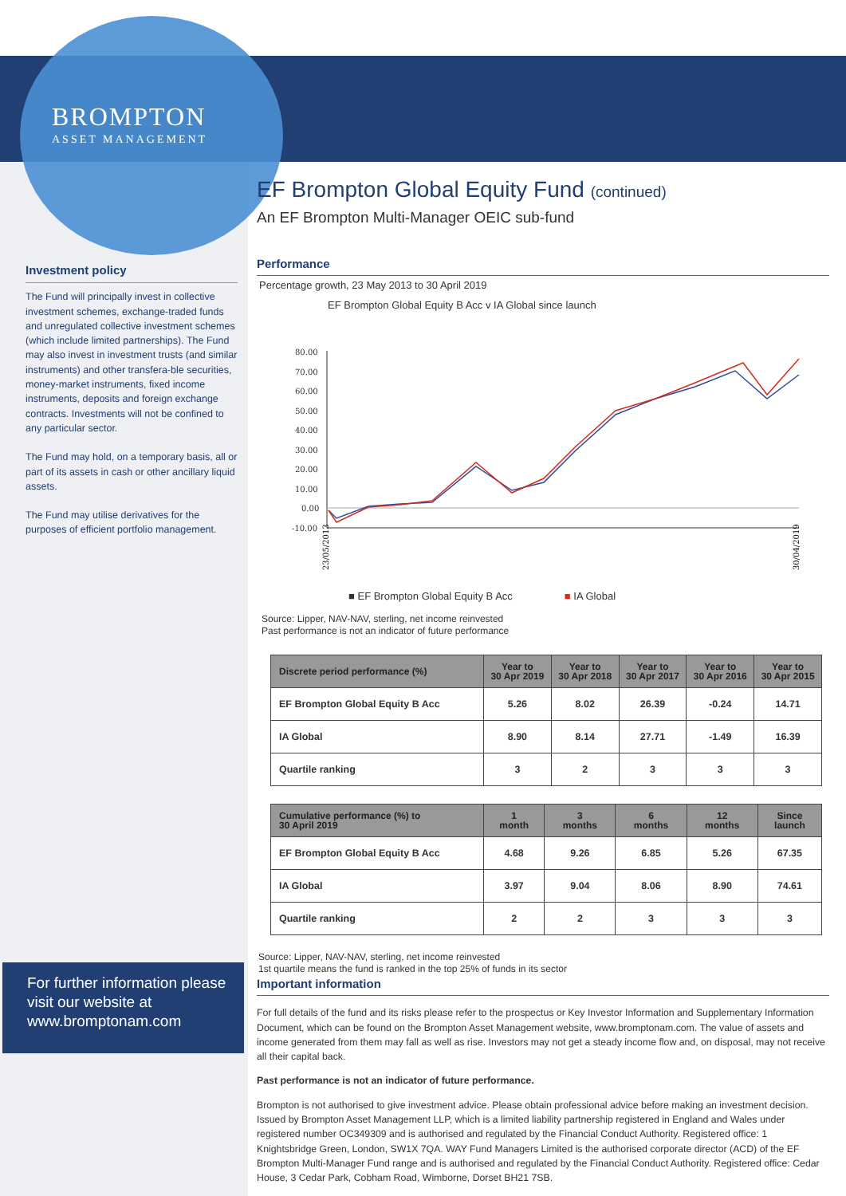BROMPTON
ASSET MANAGEMENT
Investment policy
The Fund will principally invest in collective investment schemes, exchange-traded funds and unregulated collective investment schemes (which include limited partnerships). The Fund may also invest in investment trusts (and similar instruments) and other transfera-ble securities, money-market instruments, fixed income instruments, deposits and foreign exchange contracts. Investments will not be confined to any particular sector.
The Fund may hold, on a temporary basis, all or part of its assets in cash or other ancillary liquid assets.
The Fund may utilise derivatives for the purposes of efficient portfolio management.
For further information please visit our website at www.bromptonam.com
EF Brompton Global Equity Fund (continued)
An EF Brompton Multi-Manager OEIC sub-fund
Performance
Percentage growth, 23 May 2013 to 30 April 2019
EF Brompton Global Equity B Acc v IA Global since launch
80.00
70.00
60.00
50.00
40.00
30.00
20.00
10.00
0.00
-10.00
23/05/2013
30/04/2019
■ EF Brompton Global Equity B Acc ■ IA Global
Source: Lipper, NAV-NAV, sterling, net income reinvested
Past performance is not an indicator of future performance
| Discrete period performance (%) | Year to 30 Apr 2019 | Year to 30 Apr 2018 | Year to 30 Apr 2017 | Year to 30 Apr 2016 | Year to 30 Apr 2015 |
| --- | --- | --- | --- | --- | --- |
| EF Brompton Global Equity B Acc | 5.26 | 8.02 | 26.39 | -0.24 | 14.71 |
| IA Global | 8.90 | 8.14 | 27.71 | -1.49 | 16.39 |
| Quartile ranking | 3 | 2 | 3 | 3 | 3 |
| Cumulative performance (%) to 30 April 2019 | 1 month | 3 months | 6 months | 12 months | Since launch |
| --- | --- | --- | --- | --- | --- |
| EF Brompton Global Equity B Acc | 4.68 | 9.26 | 6.85 | 5.26 | 67.35 |
| IA Global | 3.97 | 9.04 | 8.06 | 8.90 | 74.61 |
| Quartile ranking | 2 | 2 | 3 | 3 | 3 |
Source: Lipper, NAV-NAV, sterling, net income reinvested
1st quartile means the fund is ranked in the top 25% of funds in its sector
Important information
For full details of the fund and its risks please refer to the prospectus or Key Investor Information and Supplementary Information Document, which can be found on the Brompton Asset Management website, www.bromptonam.com. The value of assets and income generated from them may fall as well as rise. Investors may not get a steady income flow and, on disposal, may not receive all their capital back.
Past performance is not an indicator of future performance.
Brompton is not authorised to give investment advice. Please obtain professional advice before making an investment decision. Issued by Brompton Asset Management LLP, which is a limited liability partnership registered in England and Wales under registered number OC349309 and is authorised and regulated by the Financial Conduct Authority. Registered office: 1 Knightsbridge Green, London, SW1X 7QA. WAY Fund Managers Limited is the authorised corporate director (ACD) of the EF Brompton Multi-Manager Fund range and is authorised and regulated by the Financial Conduct Authority. Registered office: Cedar House, 3 Cedar Park, Cobham Road, Wimborne, Dorset BH21 7SB.